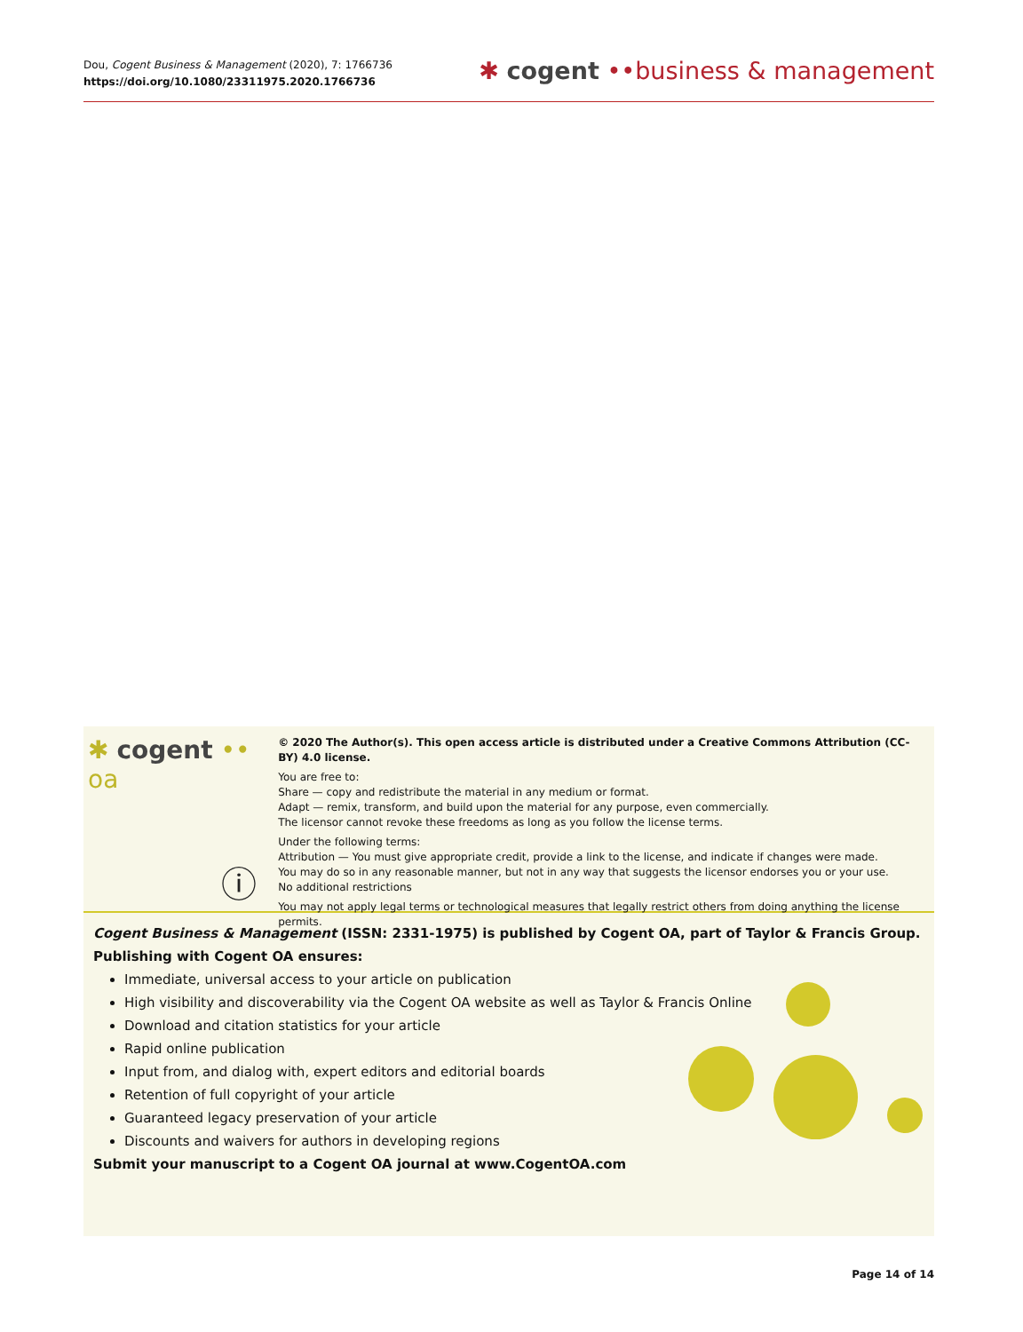Dou, Cogent Business & Management (2020), 7: 1766736
https://doi.org/10.1080/23311975.2020.1766736
✱ cogent ••business & management
✱ cogent •• oa
ⓘ
© 2020 The Author(s). This open access article is distributed under a Creative Commons Attribution (CC-BY) 4.0 license.
You are free to:
Share — copy and redistribute the material in any medium or format.
Adapt — remix, transform, and build upon the material for any purpose, even commercially.
The licensor cannot revoke these freedoms as long as you follow the license terms.
Under the following terms:
Attribution — You must give appropriate credit, provide a link to the license, and indicate if changes were made.
You may do so in any reasonable manner, but not in any way that suggests the licensor endorses you or your use.
No additional restrictions
You may not apply legal terms or technological measures that legally restrict others from doing anything the license permits.
Cogent Business & Management (ISSN: 2331-1975) is published by Cogent OA, part of Taylor & Francis Group.
Publishing with Cogent OA ensures:
Immediate, universal access to your article on publication
High visibility and discoverability via the Cogent OA website as well as Taylor & Francis Online
Download and citation statistics for your article
Rapid online publication
Input from, and dialog with, expert editors and editorial boards
Retention of full copyright of your article
Guaranteed legacy preservation of your article
Discounts and waivers for authors in developing regions
Submit your manuscript to a Cogent OA journal at www.CogentOA.com
Page 14 of 14